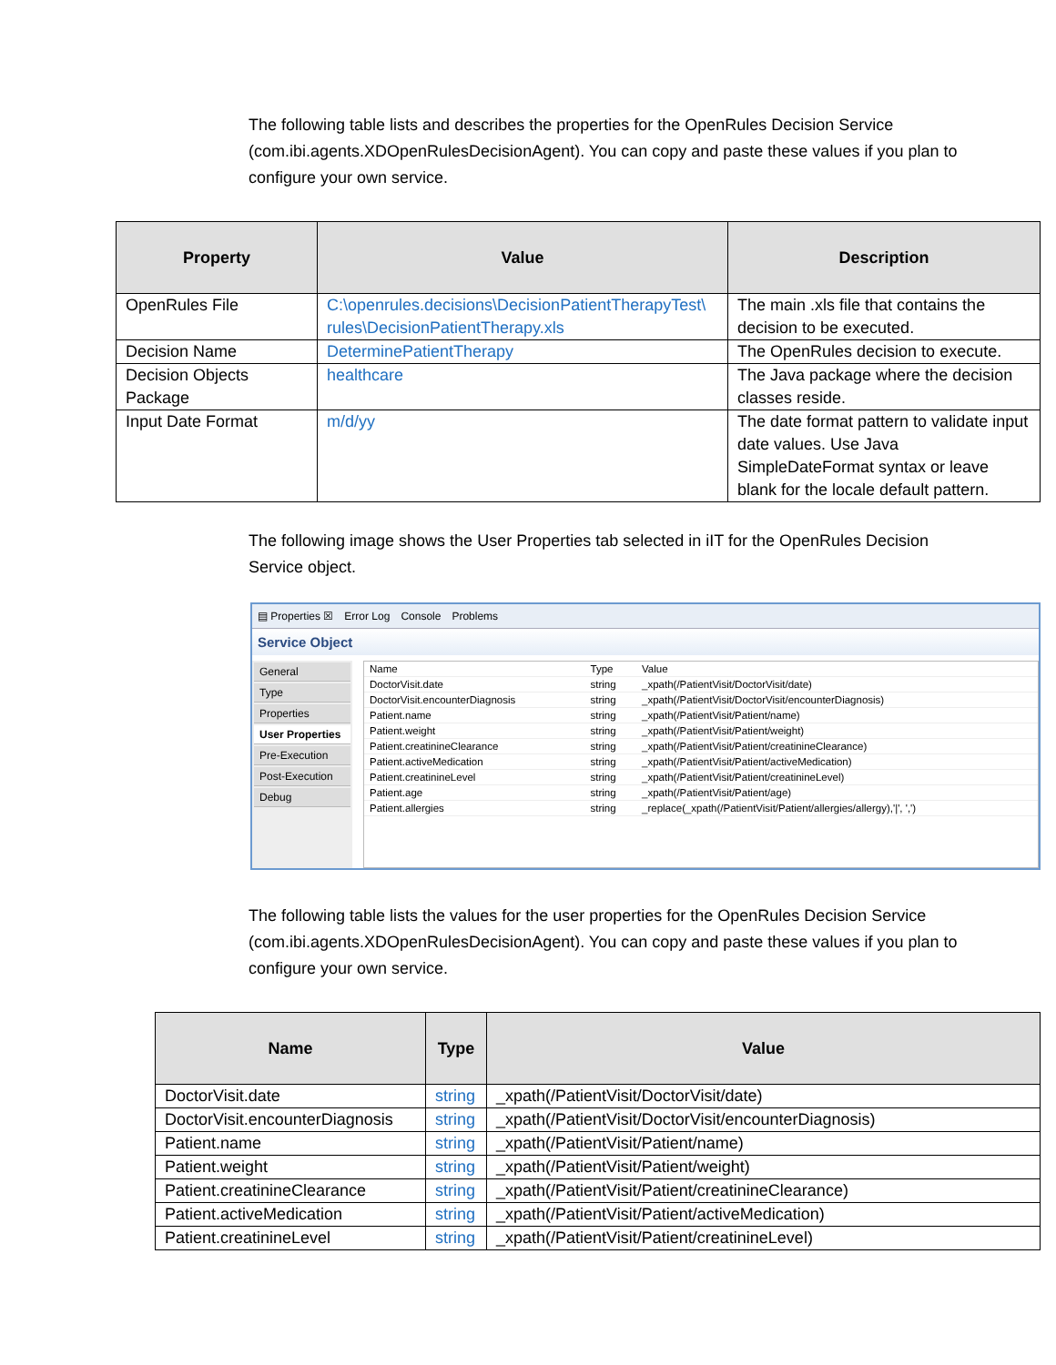The following table lists and describes the properties for the OpenRules Decision Service (com.ibi.agents.XDOpenRulesDecisionAgent). You can copy and paste these values if you plan to configure your own service.
| Property | Value | Description |
| --- | --- | --- |
| OpenRules File | C:\openrules.decisions\DecisionPatientTherapyTest\ rules\DecisionPatientTherapy.xls | The main .xls file that contains the decision to be executed. |
| Decision Name | DeterminePatientTherapy | The OpenRules decision to execute. |
| Decision Objects Package | healthcare | The Java package where the decision classes reside. |
| Input Date Format | m/d/yy | The date format pattern to validate input date values. Use Java SimpleDateFormat syntax or leave blank for the locale default pattern. |
The following image shows the User Properties tab selected in iIT for the OpenRules Decision Service object.
▤ Properties ☒ Error Log Console Problems
Service Object
General
Type
Properties
User Properties
Pre-Execution
Post-Execution
Debug
| Name | Type | Value |
| --- | --- | --- |
| DoctorVisit.date | string | _xpath(/PatientVisit/DoctorVisit/date) |
| DoctorVisit.encounterDiagnosis | string | _xpath(/PatientVisit/DoctorVisit/encounterDiagnosis) |
| Patient.name | string | _xpath(/PatientVisit/Patient/name) |
| Patient.weight | string | _xpath(/PatientVisit/Patient/weight) |
| Patient.creatinineClearance | string | _xpath(/PatientVisit/Patient/creatinineClearance) |
| Patient.activeMedication | string | _xpath(/PatientVisit/Patient/activeMedication) |
| Patient.creatinineLevel | string | _xpath(/PatientVisit/Patient/creatinineLevel) |
| Patient.age | string | _xpath(/PatientVisit/Patient/age) |
| Patient.allergies | string | _replace(_xpath(/PatientVisit/Patient/allergies/allergy),'/', ',') |
The following table lists the values for the user properties for the OpenRules Decision Service (com.ibi.agents.XDOpenRulesDecisionAgent). You can copy and paste these values if you plan to configure your own service.
| Name | Type | Value |
| --- | --- | --- |
| DoctorVisit.date | string | _xpath(/PatientVisit/DoctorVisit/date) |
| DoctorVisit.encounterDiagnosis | string | _xpath(/PatientVisit/DoctorVisit/encounterDiagnosis) |
| Patient.name | string | _xpath(/PatientVisit/Patient/name) |
| Patient.weight | string | _xpath(/PatientVisit/Patient/weight) |
| Patient.creatinineClearance | string | _xpath(/PatientVisit/Patient/creatinineClearance) |
| Patient.activeMedication | string | _xpath(/PatientVisit/Patient/activeMedication) |
| Patient.creatinineLevel | string | _xpath(/PatientVisit/Patient/creatinineLevel) |